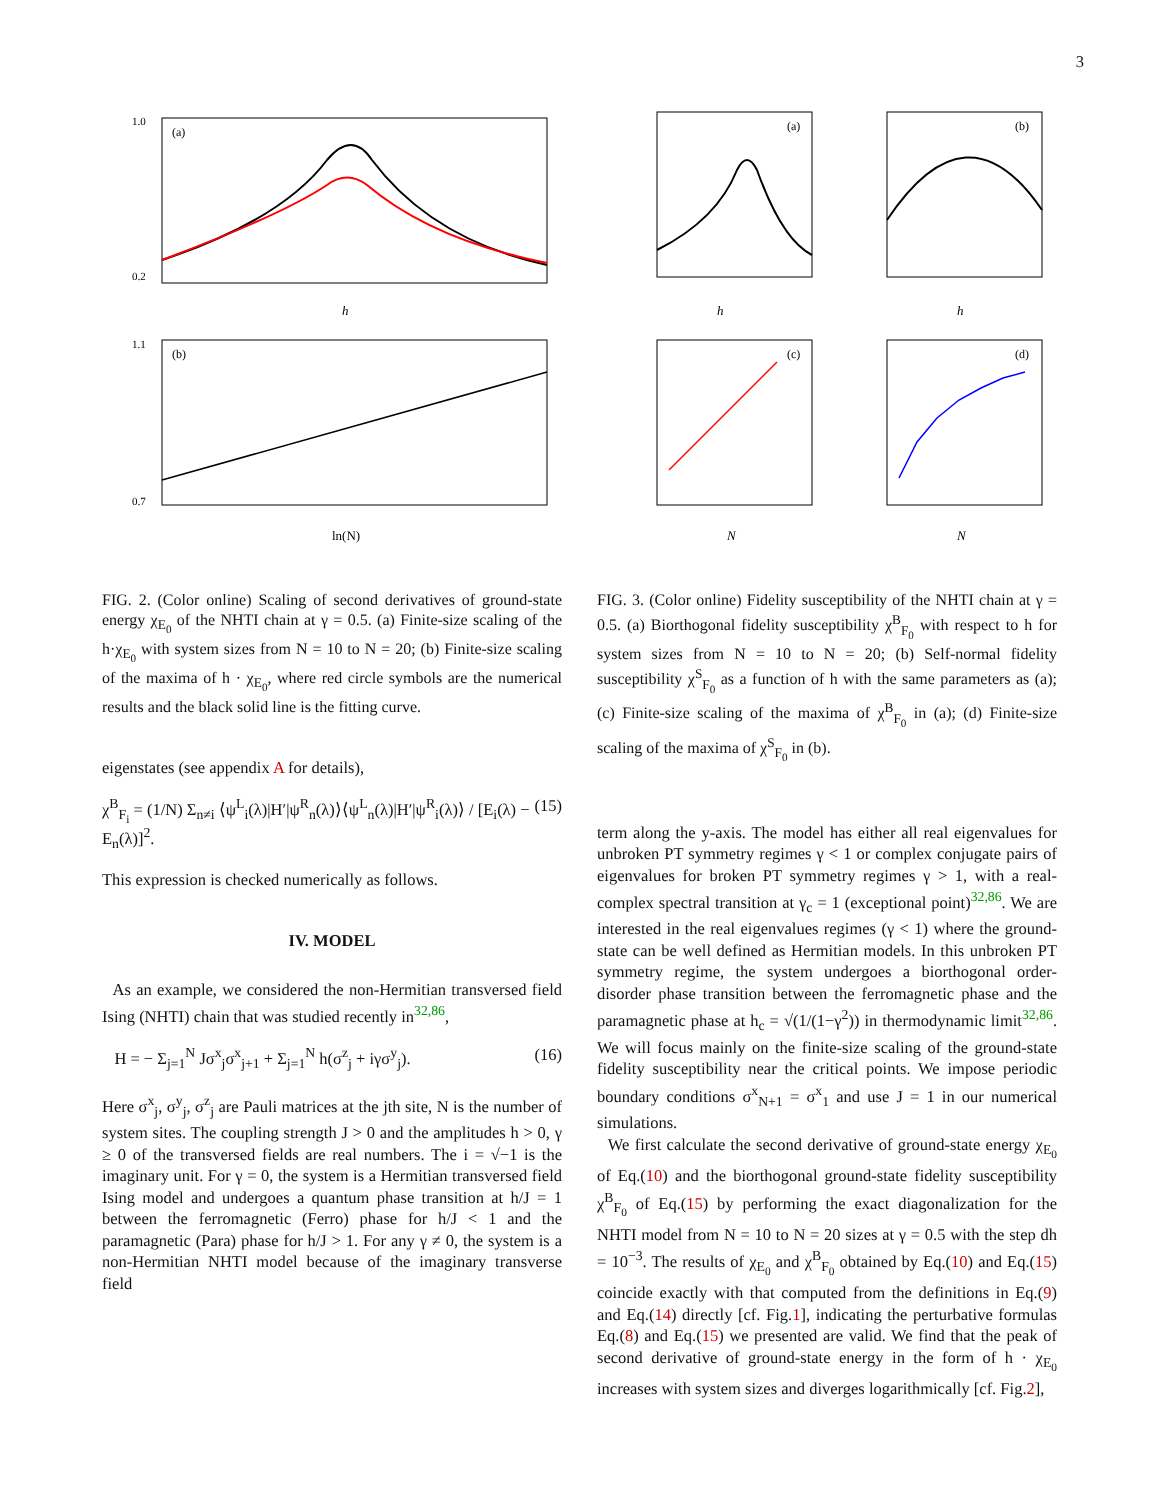3
(a)
1.0
0.2
h
(b)
1.1
0.7
ln(N)
FIG. 2. (Color online) Scaling of second derivatives of ground-state energy χ<sub>E<sub>0</sub></sub> of the NHTI chain at γ = 0.5. (a) Finite-size scaling of the h·χ<sub>E<sub>0</sub></sub> with system sizes from N = 10 to N = 20; (b) Finite-size scaling of the maxima of h · χ<sub>E<sub>0</sub></sub>, where red circle symbols are the numerical results and the black solid line is the fitting curve.
eigenstates (see appendix A for details),
χ<sup>B</sup><sub>F<sub>i</sub></sub> = (1/N) Σ<sub>n≠i</sub> ⟨ψ<sup>L</sup><sub>i</sub>(λ)|H′|ψ<sup>R</sup><sub>n</sub>(λ)⟩⟨ψ<sup>L</sup><sub>n</sub>(λ)|H′|ψ<sup>R</sup><sub>i</sub>(λ)⟩ / [E<sub>i</sub>(λ) − E<sub>n</sub>(λ)]<sup>2</sup>. (15)
This expression is checked numerically as follows.
IV. MODEL
As an example, we considered the non-Hermitian transversed field Ising (NHTI) chain that was studied recently in<sup>32,86</sup>,
H = − Σ<sub>j=1</sub><sup>N</sup> Jσ<sup>x</sup><sub>j</sub>σ<sup>x</sup><sub>j+1</sub> + Σ<sub>j=1</sub><sup>N</sup> h(σ<sup>z</sup><sub>j</sub> + iγσ<sup>y</sup><sub>j</sub>). (16)
Here σ<sup>x</sup><sub>j</sub>, σ<sup>y</sup><sub>j</sub>, σ<sup>z</sup><sub>j</sub> are Pauli matrices at the jth site, N is the number of system sites. The coupling strength J > 0 and the amplitudes h > 0, γ ≥ 0 of the transversed fields are real numbers. The i = √−1 is the imaginary unit. For γ = 0, the system is a Hermitian transversed field Ising model and undergoes a quantum phase transition at h/J = 1 between the ferromagnetic (Ferro) phase for h/J < 1 and the paramagnetic (Para) phase for h/J > 1. For any γ ≠ 0, the system is a non-Hermitian NHTI model because of the imaginary transverse field
(a)
h
(b)
h
(c)
N
(d)
N
FIG. 3. (Color online) Fidelity susceptibility of the NHTI chain at γ = 0.5. (a) Biorthogonal fidelity susceptibility χ<sup>B</sup><sub>F<sub>0</sub></sub> with respect to h for system sizes from N = 10 to N = 20; (b) Self-normal fidelity susceptibility χ<sup>S</sup><sub>F<sub>0</sub></sub> as a function of h with the same parameters as (a); (c) Finite-size scaling of the maxima of χ<sup>B</sup><sub>F<sub>0</sub></sub> in (a); (d) Finite-size scaling of the maxima of χ<sup>S</sup><sub>F<sub>0</sub></sub> in (b).
term along the y-axis. The model has either all real eigenvalues for unbroken PT symmetry regimes γ < 1 or complex conjugate pairs of eigenvalues for broken PT symmetry regimes γ > 1, with a real-complex spectral transition at γ<sub>c</sub> = 1 (exceptional point)<sup>32,86</sup>. We are interested in the real eigenvalues regimes (γ < 1) where the ground-state can be well defined as Hermitian models. In this unbroken PT symmetry regime, the system undergoes a biorthogonal order-disorder phase transition between the ferromagnetic phase and the paramagnetic phase at h<sub>c</sub> = √(1/(1−γ<sup>2</sup>)) in thermodynamic limit<sup>32,86</sup>. We will focus mainly on the finite-size scaling of the ground-state fidelity susceptibility near the critical points. We impose periodic boundary conditions σ<sup>x</sup><sub>N+1</sub> = σ<sup>x</sup><sub>1</sub> and use J = 1 in our numerical simulations.
We first calculate the second derivative of ground-state energy χ<sub>E<sub>0</sub></sub> of Eq.(10) and the biorthogonal ground-state fidelity susceptibility χ<sup>B</sup><sub>F<sub>0</sub></sub> of Eq.(15) by performing the exact diagonalization for the NHTI model from N = 10 to N = 20 sizes at γ = 0.5 with the step dh = 10<sup>−3</sup>. The results of χ<sub>E<sub>0</sub></sub> and χ<sup>B</sup><sub>F<sub>0</sub></sub> obtained by Eq.(10) and Eq.(15) coincide exactly with that computed from the definitions in Eq.(9) and Eq.(14) directly [cf. Fig.1], indicating the perturbative formulas Eq.(8) and Eq.(15) we presented are valid. We find that the peak of second derivative of ground-state energy in the form of h · χ<sub>E<sub>0</sub></sub> increases with system sizes and diverges logarithmically [cf. Fig.2],